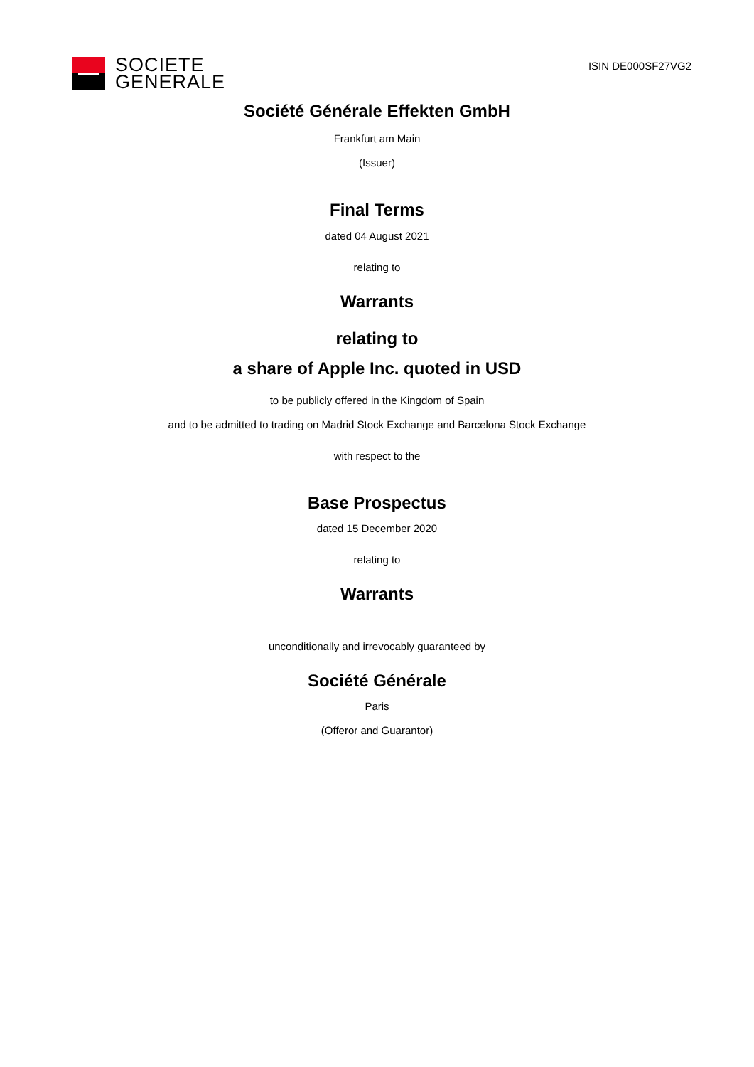SOCIETE
GENERALE
ISIN DE000SF27VG2
Société Générale Effekten GmbH
Frankfurt am Main
(Issuer)
Final Terms
dated 04 August 2021
relating to
Warrants
relating to
a share of Apple Inc. quoted in USD
to be publicly offered in the Kingdom of Spain
and to be admitted to trading on Madrid Stock Exchange and Barcelona Stock Exchange
with respect to the
Base Prospectus
dated 15 December 2020
relating to
Warrants
unconditionally and irrevocably guaranteed by
Société Générale
Paris
(Offeror and Guarantor)